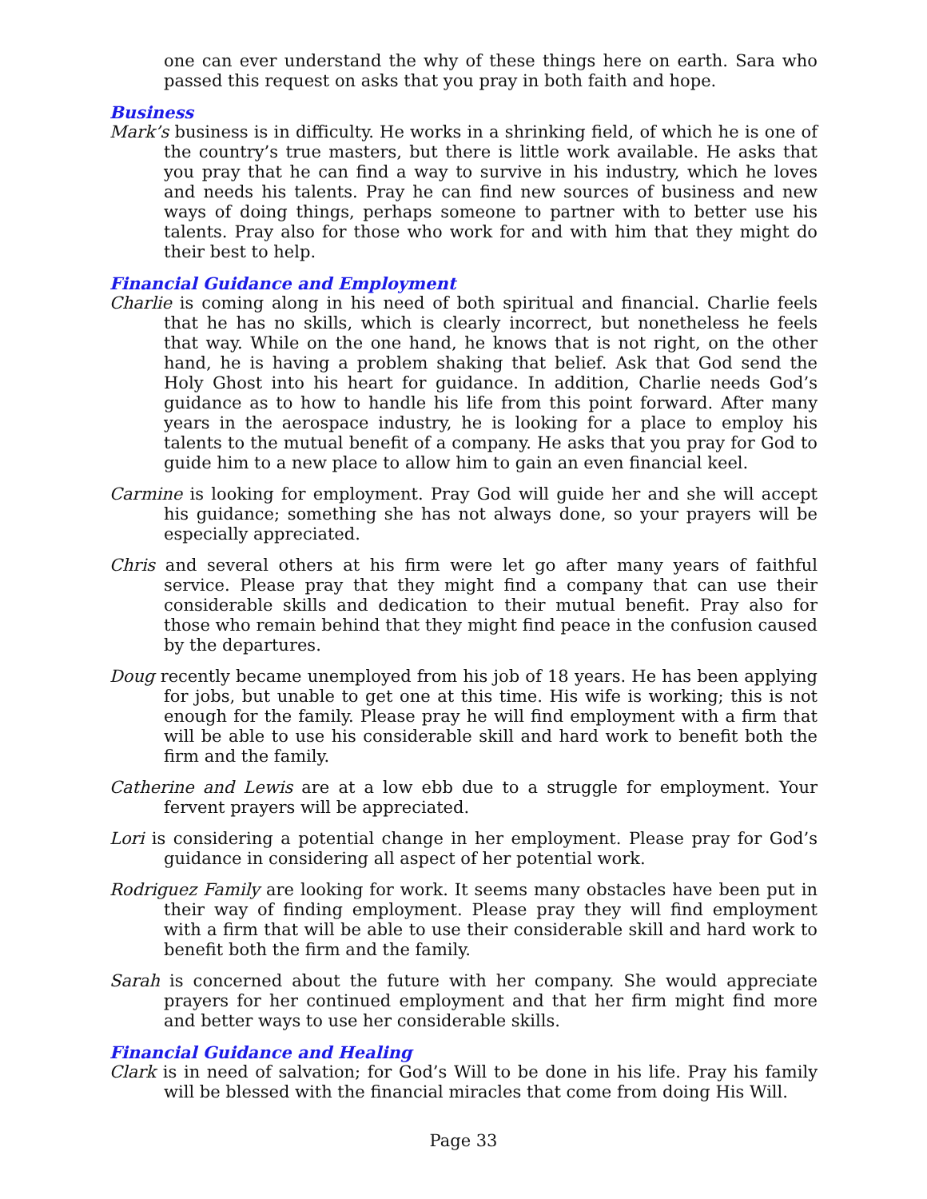one can ever understand the why of these things here on earth. Sara who passed this request on asks that you pray in both faith and hope.
Business
Mark’s business is in difficulty. He works in a shrinking field, of which he is one of the country’s true masters, but there is little work available. He asks that you pray that he can find a way to survive in his industry, which he loves and needs his talents. Pray he can find new sources of business and new ways of doing things, perhaps someone to partner with to better use his talents. Pray also for those who work for and with him that they might do their best to help.
Financial Guidance and Employment
Charlie is coming along in his need of both spiritual and financial. Charlie feels that he has no skills, which is clearly incorrect, but nonetheless he feels that way. While on the one hand, he knows that is not right, on the other hand, he is having a problem shaking that belief. Ask that God send the Holy Ghost into his heart for guidance. In addition, Charlie needs God’s guidance as to how to handle his life from this point forward. After many years in the aerospace industry, he is looking for a place to employ his talents to the mutual benefit of a company. He asks that you pray for God to guide him to a new place to allow him to gain an even financial keel.
Carmine is looking for employment. Pray God will guide her and she will accept his guidance; something she has not always done, so your prayers will be especially appreciated.
Chris and several others at his firm were let go after many years of faithful service. Please pray that they might find a company that can use their considerable skills and dedication to their mutual benefit. Pray also for those who remain behind that they might find peace in the confusion caused by the departures.
Doug recently became unemployed from his job of 18 years. He has been applying for jobs, but unable to get one at this time. His wife is working; this is not enough for the family. Please pray he will find employment with a firm that will be able to use his considerable skill and hard work to benefit both the firm and the family.
Catherine and Lewis are at a low ebb due to a struggle for employment. Your fervent prayers will be appreciated.
Lori is considering a potential change in her employment. Please pray for God’s guidance in considering all aspect of her potential work.
Rodriguez Family are looking for work. It seems many obstacles have been put in their way of finding employment. Please pray they will find employment with a firm that will be able to use their considerable skill and hard work to benefit both the firm and the family.
Sarah is concerned about the future with her company. She would appreciate prayers for her continued employment and that her firm might find more and better ways to use her considerable skills.
Financial Guidance and Healing
Clark is in need of salvation; for God’s Will to be done in his life. Pray his family will be blessed with the financial miracles that come from doing His Will.
Page 33